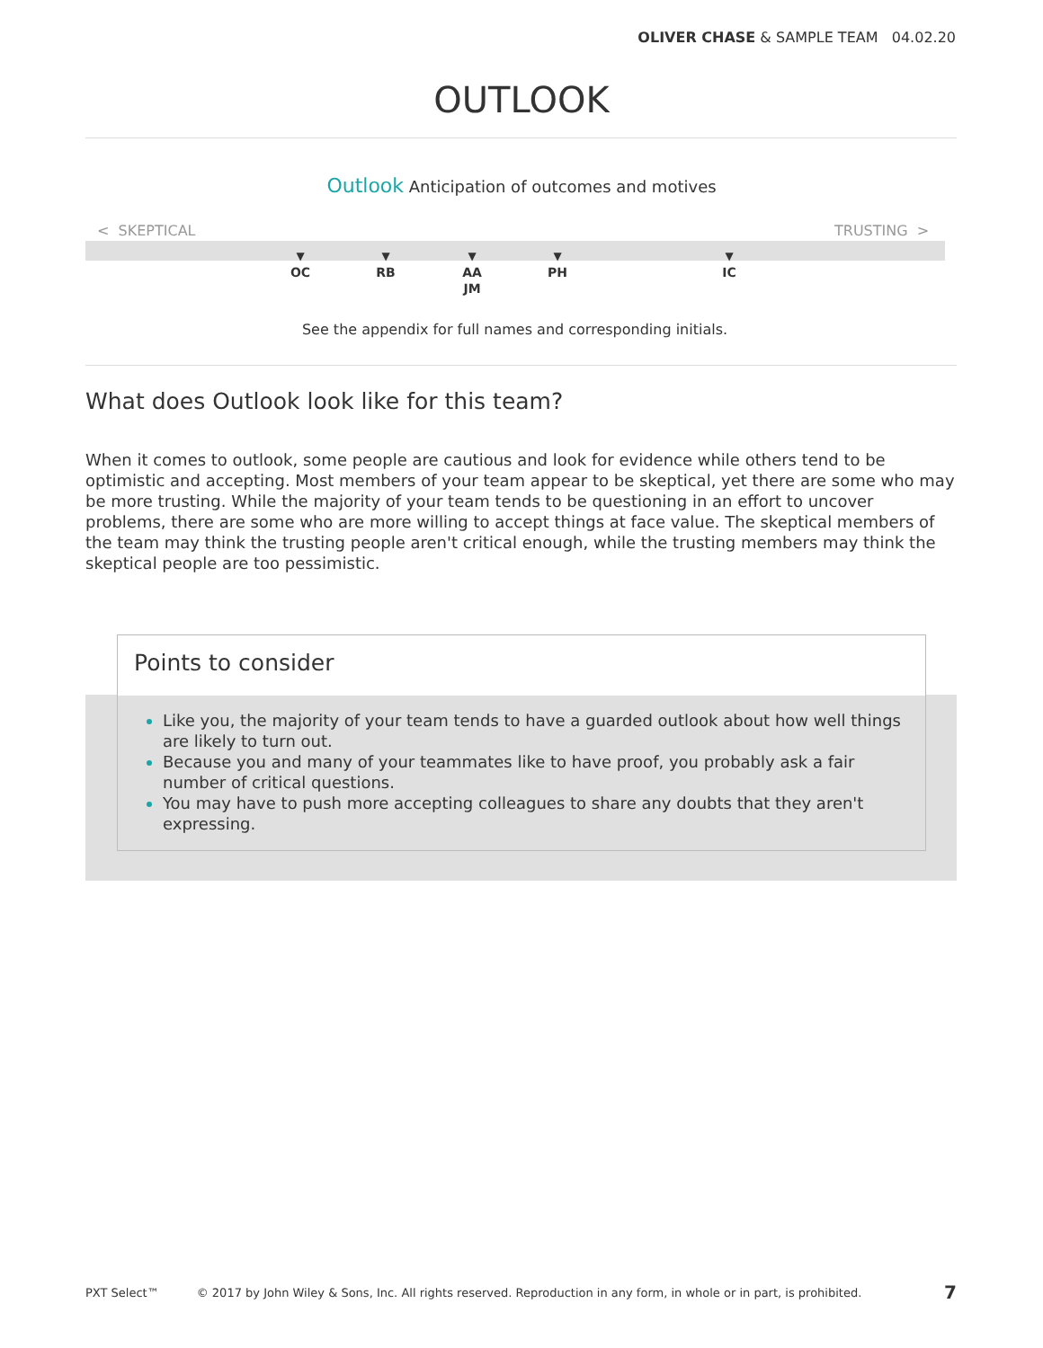OLIVER CHASE & SAMPLE TEAM 04.02.20
OUTLOOK
Outlook Anticipation of outcomes and motives
< SKEPTICAL TRUSTING >
▼
OC
▼
RB
▼
AA
JM
▼
PH
▼
IC
See the appendix for full names and corresponding initials.
What does Outlook look like for this team?
When it comes to outlook, some people are cautious and look for evidence while others tend to be optimistic and accepting. Most members of your team appear to be skeptical, yet there are some who may be more trusting. While the majority of your team tends to be questioning in an effort to uncover problems, there are some who are more willing to accept things at face value. The skeptical members of the team may think the trusting people aren't critical enough, while the trusting members may think the skeptical people are too pessimistic.
Points to consider
Like you, the majority of your team tends to have a guarded outlook about how well things are likely to turn out.
Because you and many of your teammates like to have proof, you probably ask a fair number of critical questions.
You may have to push more accepting colleagues to share any doubts that they aren't expressing.
PXT Select™ © 2017 by John Wiley & Sons, Inc. All rights reserved. Reproduction in any form, in whole or in part, is prohibited. 7